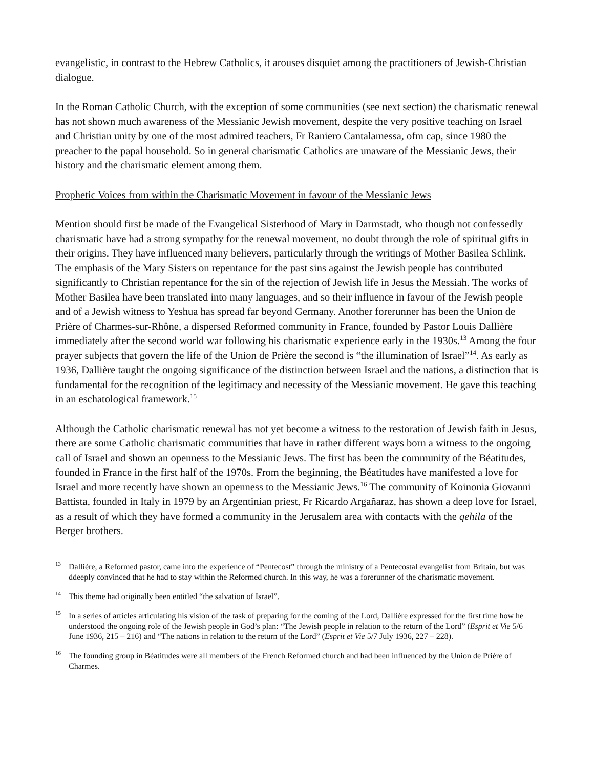evangelistic, in contrast to the Hebrew Catholics, it arouses disquiet among the practitioners of Jewish-Christian dialogue.
In the Roman Catholic Church, with the exception of some communities (see next section) the charismatic renewal has not shown much awareness of the Messianic Jewish movement, despite the very positive teaching on Israel and Christian unity by one of the most admired teachers, Fr Raniero Cantalamessa, ofm cap, since 1980 the preacher to the papal household. So in general charismatic Catholics are unaware of the Messianic Jews, their history and the charismatic element among them.
Prophetic Voices from within the Charismatic Movement in favour of the Messianic Jews
Mention should first be made of the Evangelical Sisterhood of Mary in Darmstadt, who though not confessedly charismatic have had a strong sympathy for the renewal movement, no doubt through the role of spiritual gifts in their origins. They have influenced many believers, particularly through the writings of Mother Basilea Schlink. The emphasis of the Mary Sisters on repentance for the past sins against the Jewish people has contributed significantly to Christian repentance for the sin of the rejection of Jewish life in Jesus the Messiah. The works of Mother Basilea have been translated into many languages, and so their influence in favour of the Jewish people and of a Jewish witness to Yeshua has spread far beyond Germany. Another forerunner has been the Union de Prière of Charmes-sur-Rhône, a dispersed Reformed community in France, founded by Pastor Louis Dallière immediately after the second world war following his charismatic experience early in the 1930s.<sup>13</sup> Among the four prayer subjects that govern the life of the Union de Prière the second is “the illumination of Israel”<sup>14</sup>. As early as 1936, Dallière taught the ongoing significance of the distinction between Israel and the nations, a distinction that is fundamental for the recognition of the legitimacy and necessity of the Messianic movement. He gave this teaching in an eschatological framework.<sup>15</sup>
Although the Catholic charismatic renewal has not yet become a witness to the restoration of Jewish faith in Jesus, there are some Catholic charismatic communities that have in rather different ways born a witness to the ongoing call of Israel and shown an openness to the Messianic Jews. The first has been the community of the Béatitudes, founded in France in the first half of the 1970s. From the beginning, the Béatitudes have manifested a love for Israel and more recently have shown an openness to the Messianic Jews.<sup>16</sup> The community of Koinonia Giovanni Battista, founded in Italy in 1979 by an Argentinian priest, Fr Ricardo Argañaraz, has shown a deep love for Israel, as a result of which they have formed a community in the Jerusalem area with contacts with the qehila of the Berger brothers.
<sup>13</sup> Dallière, a Reformed pastor, came into the experience of “Pentecost” through the ministry of a Pentecostal evangelist from Britain, but was ddeeply convinced that he had to stay within the Reformed church. In this way, he was a forerunner of the charismatic movement.
<sup>14</sup> This theme had originally been entitled “the salvation of Israel”.
<sup>15</sup> In a series of articles articulating his vision of the task of preparing for the coming of the Lord, Dallière expressed for the first time how he understood the ongoing role of the Jewish people in God’s plan: “The Jewish people in relation to the return of the Lord” (Esprit et Vie 5/6 June 1936, 215 – 216) and “The nations in relation to the return of the Lord” (Esprit et Vie 5/7 July 1936, 227 – 228).
<sup>16</sup> The founding group in Béatitudes were all members of the French Reformed church and had been influenced by the Union de Prière of Charmes.